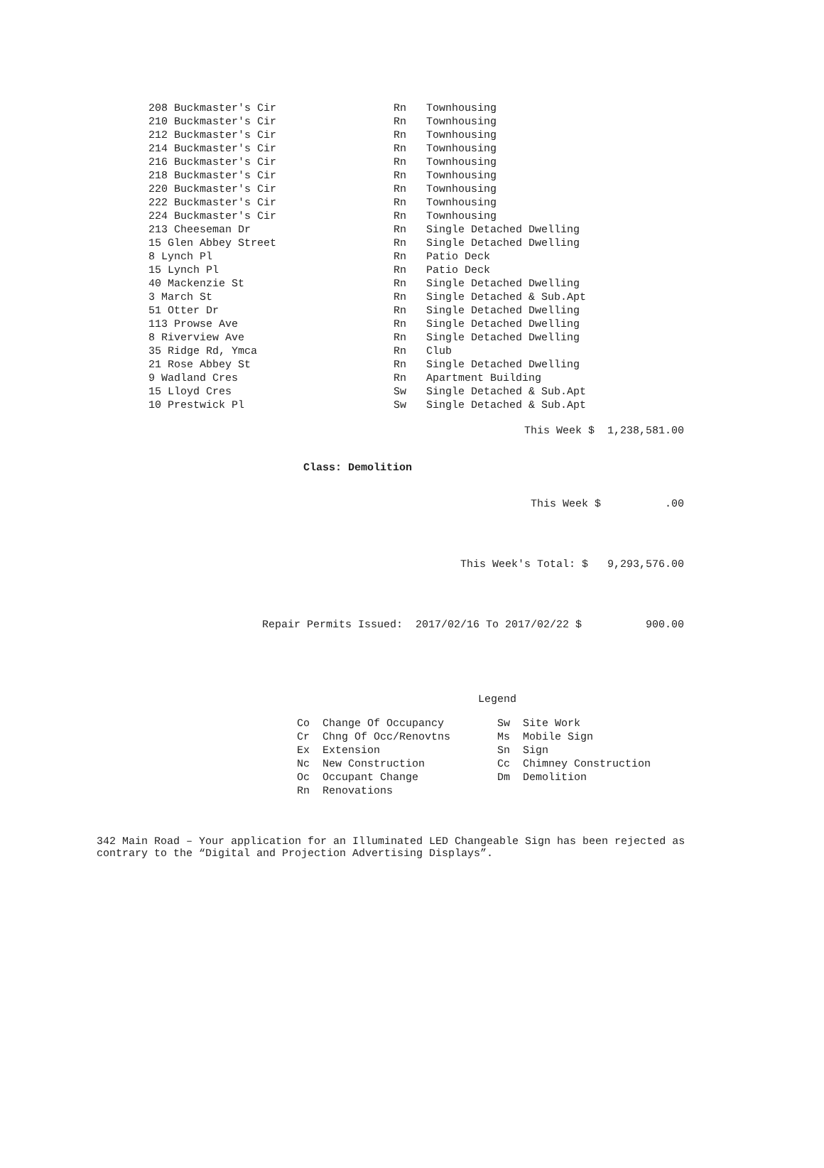| 208 Buckmaster's Cir | Rn | Townhousing |
| 210 Buckmaster's Cir | Rn | Townhousing |
| 212 Buckmaster's Cir | Rn | Townhousing |
| 214 Buckmaster's Cir | Rn | Townhousing |
| 216 Buckmaster's Cir | Rn | Townhousing |
| 218 Buckmaster's Cir | Rn | Townhousing |
| 220 Buckmaster's Cir | Rn | Townhousing |
| 222 Buckmaster's Cir | Rn | Townhousing |
| 224 Buckmaster's Cir | Rn | Townhousing |
| 213 Cheeseman Dr | Rn | Single Detached Dwelling |
| 15 Glen Abbey Street | Rn | Single Detached Dwelling |
| 8 Lynch Pl | Rn | Patio Deck |
| 15 Lynch Pl | Rn | Patio Deck |
| 40 Mackenzie St | Rn | Single Detached Dwelling |
| 3 March St | Rn | Single Detached & Sub.Apt |
| 51 Otter Dr | Rn | Single Detached Dwelling |
| 113 Prowse Ave | Rn | Single Detached Dwelling |
| 8 Riverview Ave | Rn | Single Detached Dwelling |
| 35 Ridge Rd, Ymca | Rn | Club |
| 21 Rose Abbey St | Rn | Single Detached Dwelling |
| 9 Wadland Cres | Rn | Apartment Building |
| 15 Lloyd Cres | Sw | Single Detached & Sub.Apt |
| 10 Prestwick Pl | Sw | Single Detached & Sub.Apt |
This Week $ 1,238,581.00
Class: Demolition
This Week $ .00
This Week's Total: $ 9,293,576.00
Repair Permits Issued: 2017/02/16 To 2017/02/22 $ 900.00
Legend
| Co | Change Of Occupancy | Sw | Site Work |
| Cr | Chng Of Occ/Renovtns | Ms | Mobile Sign |
| Ex | Extension | Sn | Sign |
| Nc | New Construction | Cc | Chimney Construction |
| Oc | Occupant Change | Dm | Demolition |
| Rn | Renovations | | |
342 Main Road – Your application for an Illuminated LED Changeable Sign has been rejected as contrary to the “Digital and Projection Advertising Displays”.